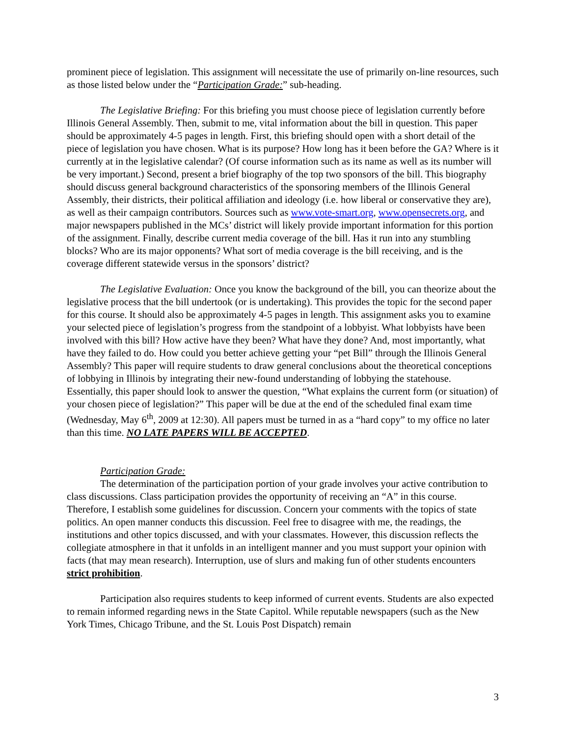prominent piece of legislation. This assignment will necessitate the use of primarily on-line resources, such as those listed below under the “Participation Grade:” sub-heading.
The Legislative Briefing: For this briefing you must choose piece of legislation currently before Illinois General Assembly. Then, submit to me, vital information about the bill in question. This paper should be approximately 4-5 pages in length. First, this briefing should open with a short detail of the piece of legislation you have chosen. What is its purpose? How long has it been before the GA? Where is it currently at in the legislative calendar? (Of course information such as its name as well as its number will be very important.) Second, present a brief biography of the top two sponsors of the bill. This biography should discuss general background characteristics of the sponsoring members of the Illinois General Assembly, their districts, their political affiliation and ideology (i.e. how liberal or conservative they are), as well as their campaign contributors. Sources such as www.vote-smart.org, www.opensecrets.org, and major newspapers published in the MCs’ district will likely provide important information for this portion of the assignment. Finally, describe current media coverage of the bill. Has it run into any stumbling blocks? Who are its major opponents? What sort of media coverage is the bill receiving, and is the coverage different statewide versus in the sponsors’ district?
The Legislative Evaluation: Once you know the background of the bill, you can theorize about the legislative process that the bill undertook (or is undertaking). This provides the topic for the second paper for this course. It should also be approximately 4-5 pages in length. This assignment asks you to examine your selected piece of legislation’s progress from the standpoint of a lobbyist. What lobbyists have been involved with this bill? How active have they been? What have they done? And, most importantly, what have they failed to do. How could you better achieve getting your “pet Bill” through the Illinois General Assembly? This paper will require students to draw general conclusions about the theoretical conceptions of lobbying in Illinois by integrating their new-found understanding of lobbying the statehouse. Essentially, this paper should look to answer the question, “What explains the current form (or situation) of your chosen piece of legislation?” This paper will be due at the end of the scheduled final exam time (Wednesday, May 6<sup>th</sup>, 2009 at 12:30). All papers must be turned in as a “hard copy” to my office no later than this time. NO LATE PAPERS WILL BE ACCEPTED.
Participation Grade:
The determination of the participation portion of your grade involves your active contribution to class discussions. Class participation provides the opportunity of receiving an “A” in this course. Therefore, I establish some guidelines for discussion. Concern your comments with the topics of state politics. An open manner conducts this discussion. Feel free to disagree with me, the readings, the institutions and other topics discussed, and with your classmates. However, this discussion reflects the collegiate atmosphere in that it unfolds in an intelligent manner and you must support your opinion with facts (that may mean research). Interruption, use of slurs and making fun of other students encounters strict prohibition.
Participation also requires students to keep informed of current events. Students are also expected to remain informed regarding news in the State Capitol. While reputable newspapers (such as the New York Times, Chicago Tribune, and the St. Louis Post Dispatch) remain
3